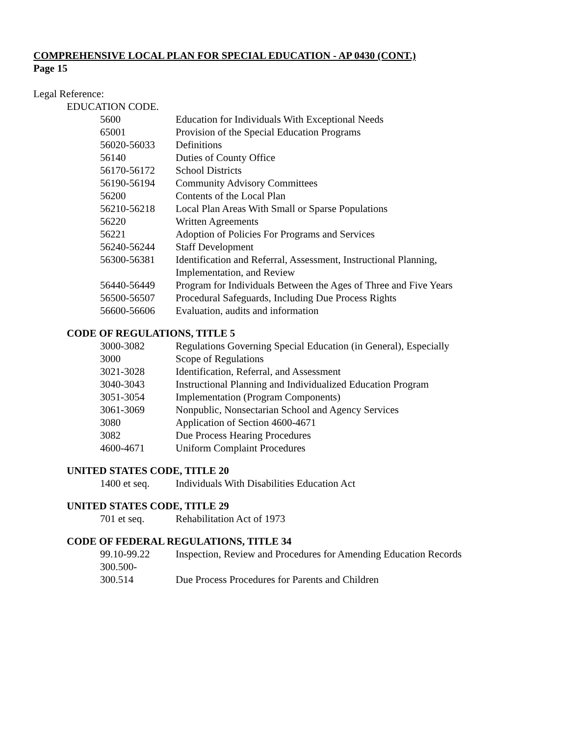COMPREHENSIVE LOCAL PLAN FOR SPECIAL EDUCATION - AP 0430 (CONT.)
Page 15
Legal Reference:
EDUCATION CODE.
| 5600 | Education for Individuals With Exceptional Needs |
| 65001 | Provision of the Special Education Programs |
| 56020-56033 | Definitions |
| 56140 | Duties of County Office |
| 56170-56172 | School Districts |
| 56190-56194 | Community Advisory Committees |
| 56200 | Contents of the Local Plan |
| 56210-56218 | Local Plan Areas With Small or Sparse Populations |
| 56220 | Written Agreements |
| 56221 | Adoption of Policies For Programs and Services |
| 56240-56244 | Staff Development |
| 56300-56381 | Identification and Referral, Assessment, Instructional Planning, Implementation, and Review |
| 56440-56449 | Program for Individuals Between the Ages of Three and Five Years |
| 56500-56507 | Procedural Safeguards, Including Due Process Rights |
| 56600-56606 | Evaluation, audits and information |
CODE OF REGULATIONS, TITLE 5
| 3000-3082 | Regulations Governing Special Education (in General), Especially |
| 3000 | Scope of Regulations |
| 3021-3028 | Identification, Referral, and Assessment |
| 3040-3043 | Instructional Planning and Individualized Education Program |
| 3051-3054 | Implementation (Program Components) |
| 3061-3069 | Nonpublic, Nonsectarian School and Agency Services |
| 3080 | Application of Section 4600-4671 |
| 3082 | Due Process Hearing Procedures |
| 4600-4671 | Uniform Complaint Procedures |
UNITED STATES CODE, TITLE 20
| 1400 et seq. | Individuals With Disabilities Education Act |
UNITED STATES CODE, TITLE 29
| 701 et seq. | Rehabilitation Act of 1973 |
CODE OF FEDERAL REGULATIONS, TITLE 34
| 99.10-99.22 | Inspection, Review and Procedures for Amending Education Records |
| 300.500- 300.514 | Due Process Procedures for Parents and Children |